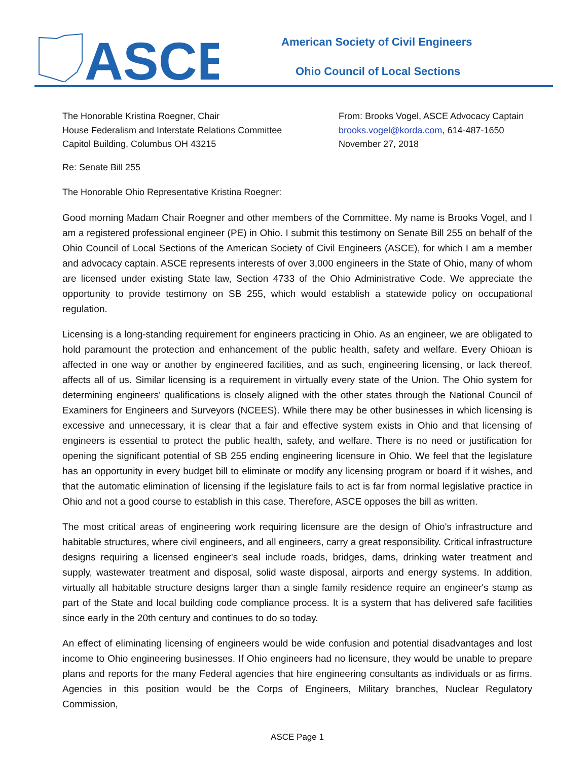ASCE
American Society of Civil Engineers
Ohio Council of Local Sections
The Honorable Kristina Roegner, Chair
House Federalism and Interstate Relations Committee
Capitol Building, Columbus OH 43215
From: Brooks Vogel, ASCE Advocacy Captain
brooks.vogel@korda.com, 614-487-1650
November 27, 2018
Re: Senate Bill 255
The Honorable Ohio Representative Kristina Roegner:
Good morning Madam Chair Roegner and other members of the Committee. My name is Brooks Vogel, and I am a registered professional engineer (PE) in Ohio. I submit this testimony on Senate Bill 255 on behalf of the Ohio Council of Local Sections of the American Society of Civil Engineers (ASCE), for which I am a member and advocacy captain. ASCE represents interests of over 3,000 engineers in the State of Ohio, many of whom are licensed under existing State law, Section 4733 of the Ohio Administrative Code. We appreciate the opportunity to provide testimony on SB 255, which would establish a statewide policy on occupational regulation.
Licensing is a long-standing requirement for engineers practicing in Ohio. As an engineer, we are obligated to hold paramount the protection and enhancement of the public health, safety and welfare. Every Ohioan is affected in one way or another by engineered facilities, and as such, engineering licensing, or lack thereof, affects all of us. Similar licensing is a requirement in virtually every state of the Union. The Ohio system for determining engineers' qualifications is closely aligned with the other states through the National Council of Examiners for Engineers and Surveyors (NCEES). While there may be other businesses in which licensing is excessive and unnecessary, it is clear that a fair and effective system exists in Ohio and that licensing of engineers is essential to protect the public health, safety, and welfare. There is no need or justification for opening the significant potential of SB 255 ending engineering licensure in Ohio. We feel that the legislature has an opportunity in every budget bill to eliminate or modify any licensing program or board if it wishes, and that the automatic elimination of licensing if the legislature fails to act is far from normal legislative practice in Ohio and not a good course to establish in this case. Therefore, ASCE opposes the bill as written.
The most critical areas of engineering work requiring licensure are the design of Ohio's infrastructure and habitable structures, where civil engineers, and all engineers, carry a great responsibility. Critical infrastructure designs requiring a licensed engineer's seal include roads, bridges, dams, drinking water treatment and supply, wastewater treatment and disposal, solid waste disposal, airports and energy systems. In addition, virtually all habitable structure designs larger than a single family residence require an engineer's stamp as part of the State and local building code compliance process. It is a system that has delivered safe facilities since early in the 20th century and continues to do so today.
An effect of eliminating licensing of engineers would be wide confusion and potential disadvantages and lost income to Ohio engineering businesses. If Ohio engineers had no licensure, they would be unable to prepare plans and reports for the many Federal agencies that hire engineering consultants as individuals or as firms. Agencies in this position would be the Corps of Engineers, Military branches, Nuclear Regulatory Commission,
ASCE Page 1